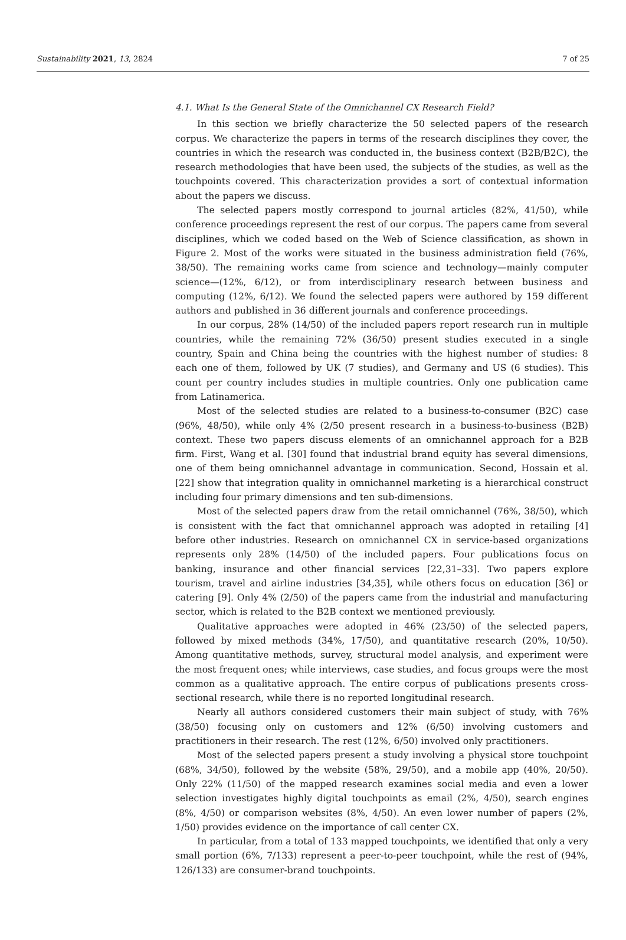Sustainability 2021, 13, 2824 7 of 25
4.1. What Is the General State of the Omnichannel CX Research Field?
In this section we briefly characterize the 50 selected papers of the research corpus. We characterize the papers in terms of the research disciplines they cover, the countries in which the research was conducted in, the business context (B2B/B2C), the research methodologies that have been used, the subjects of the studies, as well as the touchpoints covered. This characterization provides a sort of contextual information about the papers we discuss.
The selected papers mostly correspond to journal articles (82%, 41/50), while conference proceedings represent the rest of our corpus. The papers came from several disciplines, which we coded based on the Web of Science classification, as shown in Figure 2. Most of the works were situated in the business administration field (76%, 38/50). The remaining works came from science and technology—mainly computer science—(12%, 6/12), or from interdisciplinary research between business and computing (12%, 6/12). We found the selected papers were authored by 159 different authors and published in 36 different journals and conference proceedings.
In our corpus, 28% (14/50) of the included papers report research run in multiple countries, while the remaining 72% (36/50) present studies executed in a single country, Spain and China being the countries with the highest number of studies: 8 each one of them, followed by UK (7 studies), and Germany and US (6 studies). This count per country includes studies in multiple countries. Only one publication came from Latinamerica.
Most of the selected studies are related to a business-to-consumer (B2C) case (96%, 48/50), while only 4% (2/50 present research in a business-to-business (B2B) context. These two papers discuss elements of an omnichannel approach for a B2B firm. First, Wang et al. [30] found that industrial brand equity has several dimensions, one of them being omnichannel advantage in communication. Second, Hossain et al. [22] show that integration quality in omnichannel marketing is a hierarchical construct including four primary dimensions and ten sub-dimensions.
Most of the selected papers draw from the retail omnichannel (76%, 38/50), which is consistent with the fact that omnichannel approach was adopted in retailing [4] before other industries. Research on omnichannel CX in service-based organizations represents only 28% (14/50) of the included papers. Four publications focus on banking, insurance and other financial services [22,31–33]. Two papers explore tourism, travel and airline industries [34,35], while others focus on education [36] or catering [9]. Only 4% (2/50) of the papers came from the industrial and manufacturing sector, which is related to the B2B context we mentioned previously.
Qualitative approaches were adopted in 46% (23/50) of the selected papers, followed by mixed methods (34%, 17/50), and quantitative research (20%, 10/50). Among quantitative methods, survey, structural model analysis, and experiment were the most frequent ones; while interviews, case studies, and focus groups were the most common as a qualitative approach. The entire corpus of publications presents cross-sectional research, while there is no reported longitudinal research.
Nearly all authors considered customers their main subject of study, with 76% (38/50) focusing only on customers and 12% (6/50) involving customers and practitioners in their research. The rest (12%, 6/50) involved only practitioners.
Most of the selected papers present a study involving a physical store touchpoint (68%, 34/50), followed by the website (58%, 29/50), and a mobile app (40%, 20/50). Only 22% (11/50) of the mapped research examines social media and even a lower selection investigates highly digital touchpoints as email (2%, 4/50), search engines (8%, 4/50) or comparison websites (8%, 4/50). An even lower number of papers (2%, 1/50) provides evidence on the importance of call center CX.
In particular, from a total of 133 mapped touchpoints, we identified that only a very small portion (6%, 7/133) represent a peer-to-peer touchpoint, while the rest of (94%, 126/133) are consumer-brand touchpoints.